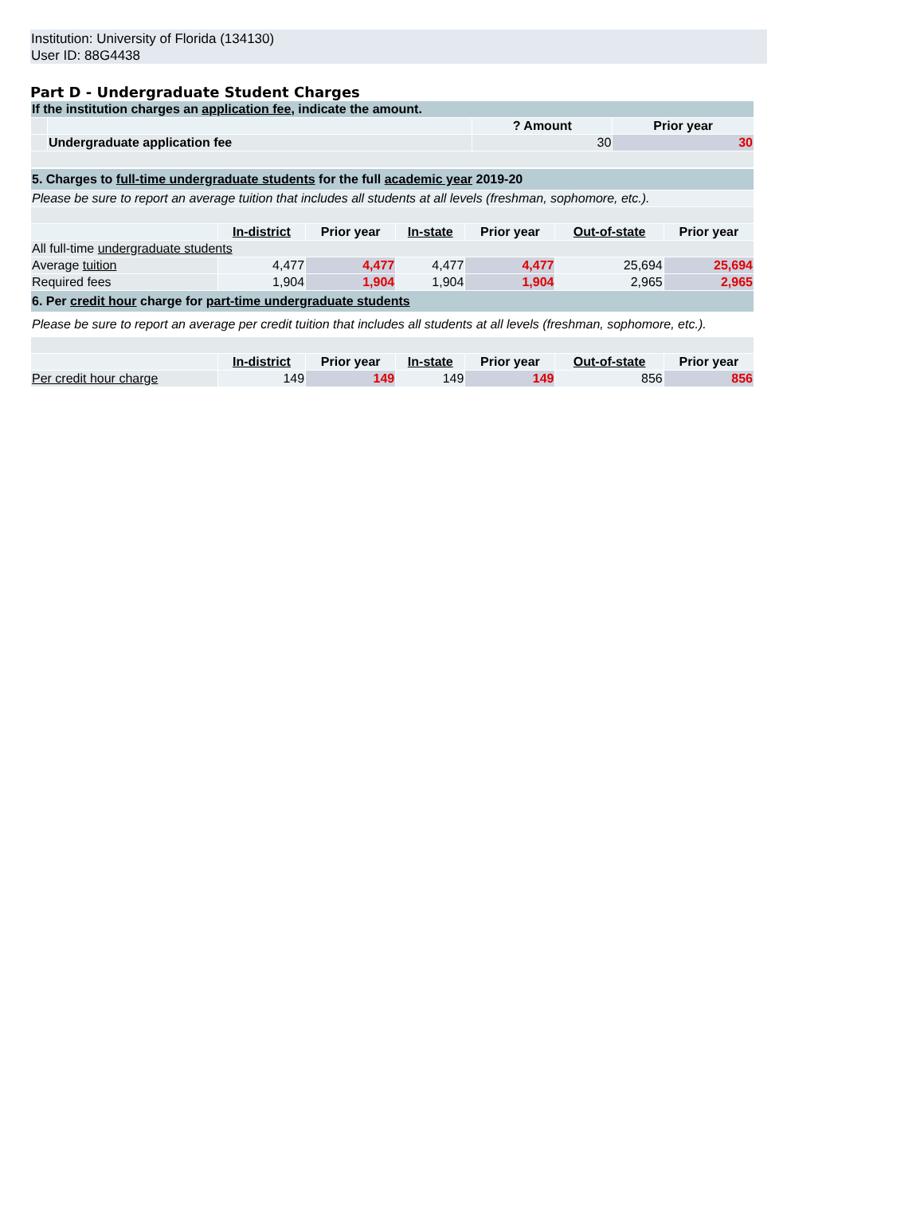Institution: University of Florida (134130)
User ID: 88G4438
Part D - Undergraduate Student Charges
| If the institution charges an application fee , indicate the amount. | | | |
| | | ? Amount | Prior year |
| | Undergraduate application fee | 30 | 30 |
| 5. Charges to full-time undergraduate students for the full academic year 2019-20 | | | | | | |
| Please be sure to report an average tuition that includes all students at all levels (freshman, sophomore, etc.). | | | | | | |
| | In-district | Prior year | In-state | Prior year | Out-of-state | Prior year |
| All full-time undergraduate students | | | | | | |
| Average tuition | 4,477 | 4,477 | 4,477 | 4,477 | 25,694 | 25,694 |
| Required fees | 1,904 | 1,904 | 1,904 | 1,904 | 2,965 | 2,965 |
| 6. Per credit hour charge for part-time undergraduate students | | | | | | |
| Please be sure to report an average per credit tuition that includes all students at all levels (freshman, sophomore, etc.). | | | | | | |
| | In-district | Prior year | In-state | Prior year | Out-of-state | Prior year |
| Per credit hour charge | 149 | 149 | 149 | 149 | 856 | 856 |